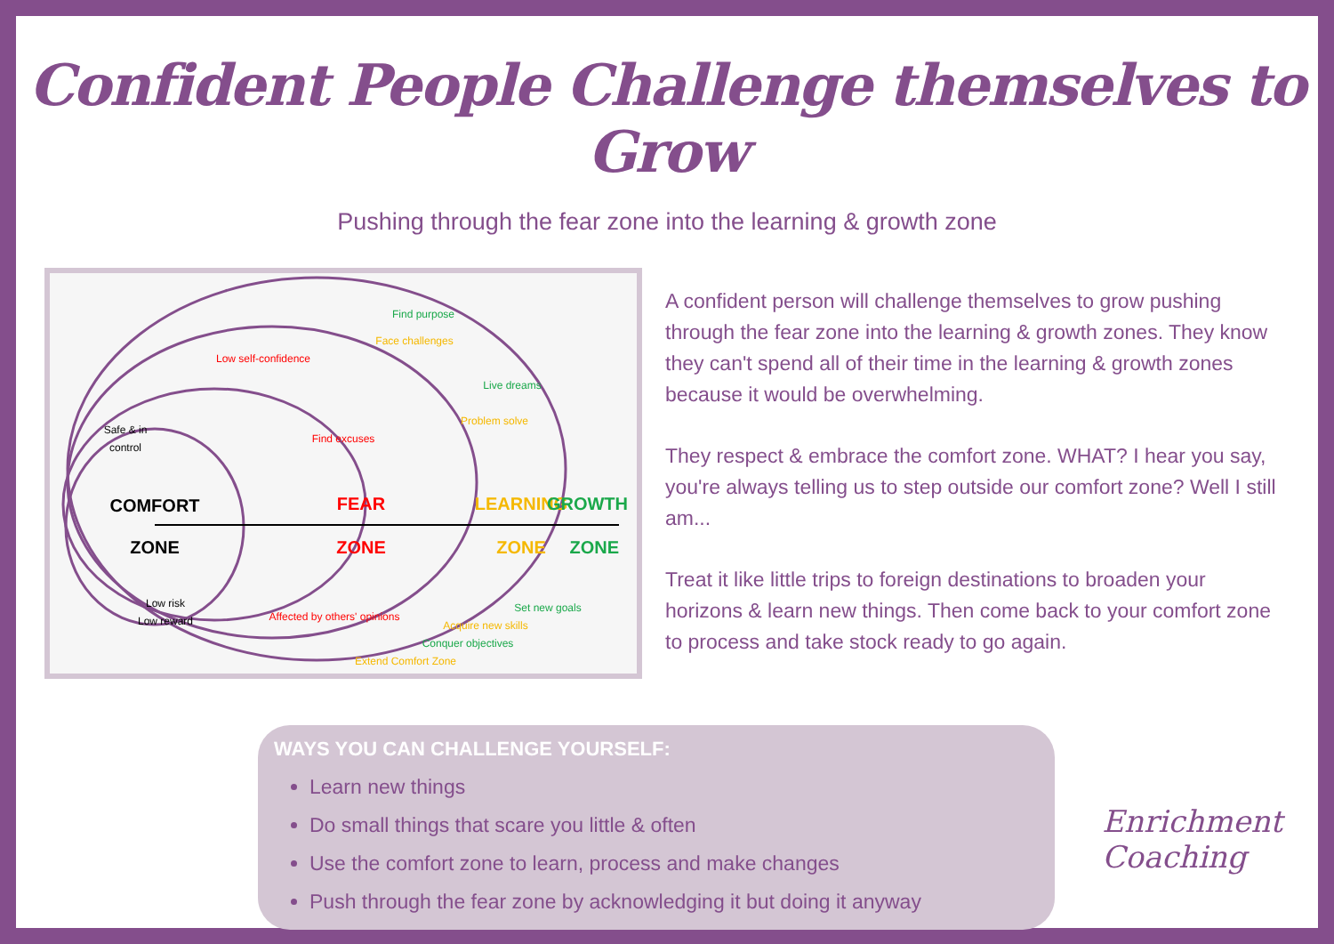Confident People Challenge themselves to Grow
Pushing through the fear zone into the learning & growth zone
COMFORT
ZONE
Safe & in
control
Low risk
Low reward
FEAR
ZONE
Low self-confidence
Find excuses
Affected by others' opinions
LEARNING
ZONE
Face challenges
Problem solve
Acquire new skills
Extend Comfort Zone
GROWTH
ZONE
Find purpose
Live dreams
Set new goals
Conquer objectives
A confident person will challenge themselves to grow pushing through the fear zone into the learning & growth zones. They know they can't spend all of their time in the learning & growth zones because it would be overwhelming.
They respect & embrace the comfort zone. WHAT? I hear you say, you're always telling us to step outside our comfort zone? Well I still am...
Treat it like little trips to foreign destinations to broaden your horizons & learn new things. Then come back to your comfort zone to process and take stock ready to go again.
WAYS YOU CAN CHALLENGE YOURSELF:
Learn new things
Do small things that scare you little & often
Use the comfort zone to learn, process and make changes
Push through the fear zone by acknowledging it but doing it anyway
Enrichment
Coaching